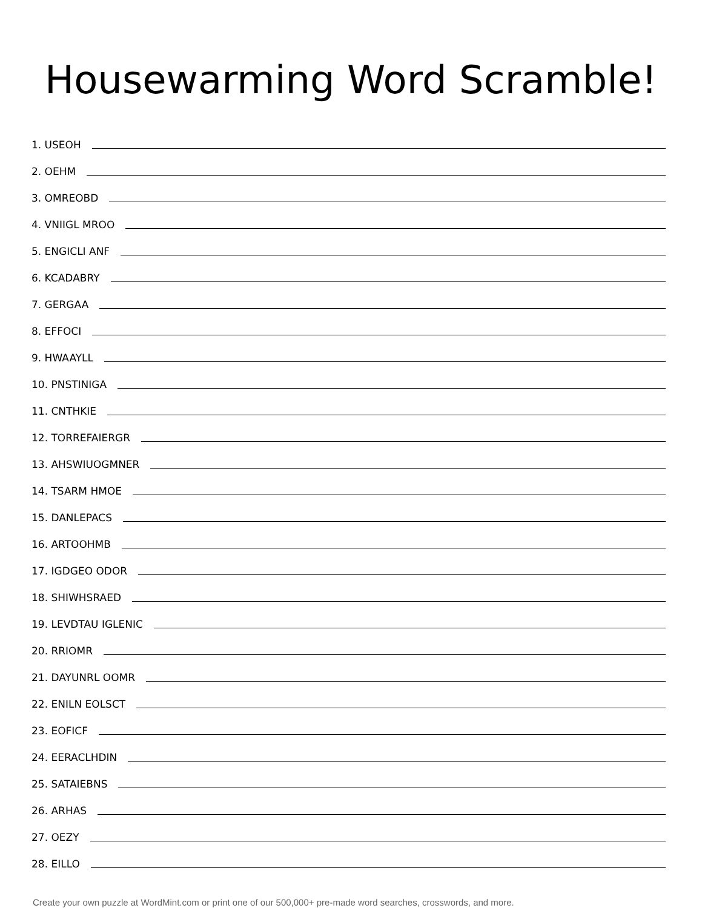Housewarming Word Scramble!
1. USEOH
2. OEHM
3. OMREOBD
4. VNIIGL MROO
5. ENGICLI ANF
6. KCADABRY
7. GERGAA
8. EFFOCI
9. HWAAYLL
10. PNSTINIGA
11. CNTHKIE
12. TORREFAIERGR
13. AHSWIUOGMNER
14. TSARM HMOE
15. DANLEPACS
16. ARTOOHMB
17. IGDGEO ODOR
18. SHIWHSRAED
19. LEVDTAU IGLENIC
20. RRIOMR
21. DAYUNRL OOMR
22. ENILN EOLSCT
23. EOFICF
24. EERACLHDIN
25. SATAIEBNS
26. ARHAS
27. OEZY
28. EILLO
Create your own puzzle at WordMint.com or print one of our 500,000+ pre-made word searches, crosswords, and more.